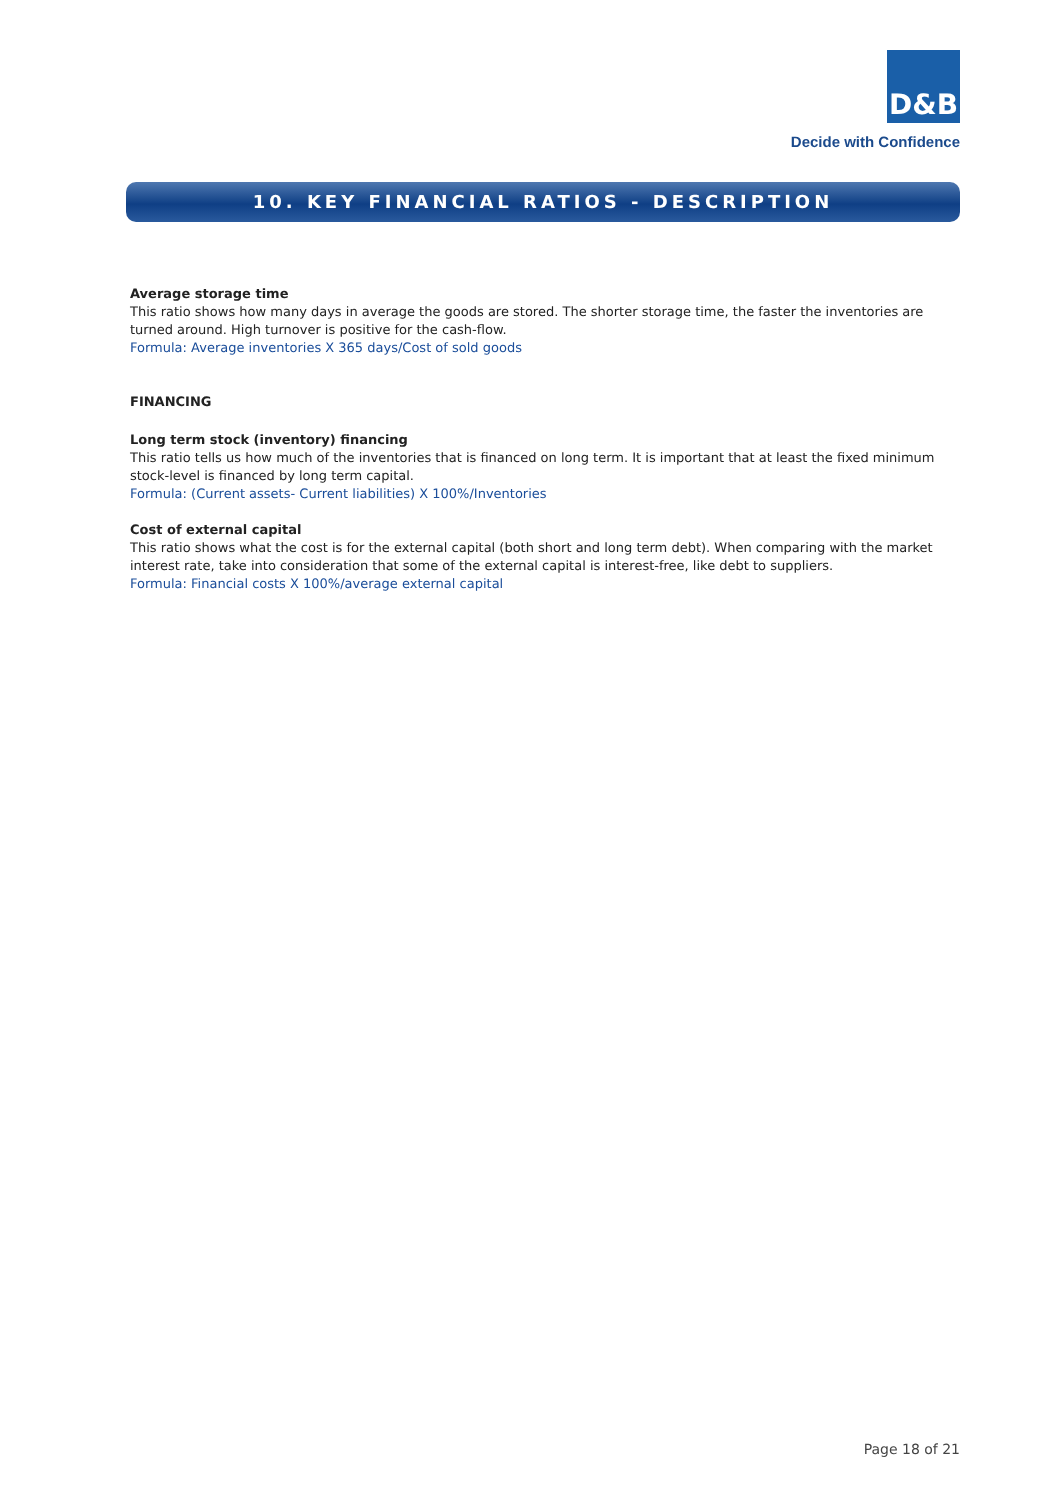D&B
Decide with Confidence
10. KEY FINANCIAL RATIOS - DESCRIPTION
Average storage time
This ratio shows how many days in average the goods are stored. The shorter storage time, the faster the inventories are turned around. High turnover is positive for the cash-flow.
Formula: Average inventories X 365 days/Cost of sold goods
FINANCING
Long term stock (inventory) financing
This ratio tells us how much of the inventories that is financed on long term. It is important that at least the fixed minimum stock-level is financed by long term capital.
Formula: (Current assets- Current liabilities) X 100%/Inventories
Cost of external capital
This ratio shows what the cost is for the external capital (both short and long term debt). When comparing with the market interest rate, take into consideration that some of the external capital is interest-free, like debt to suppliers.
Formula: Financial costs X 100%/average external capital
Page 18 of 21